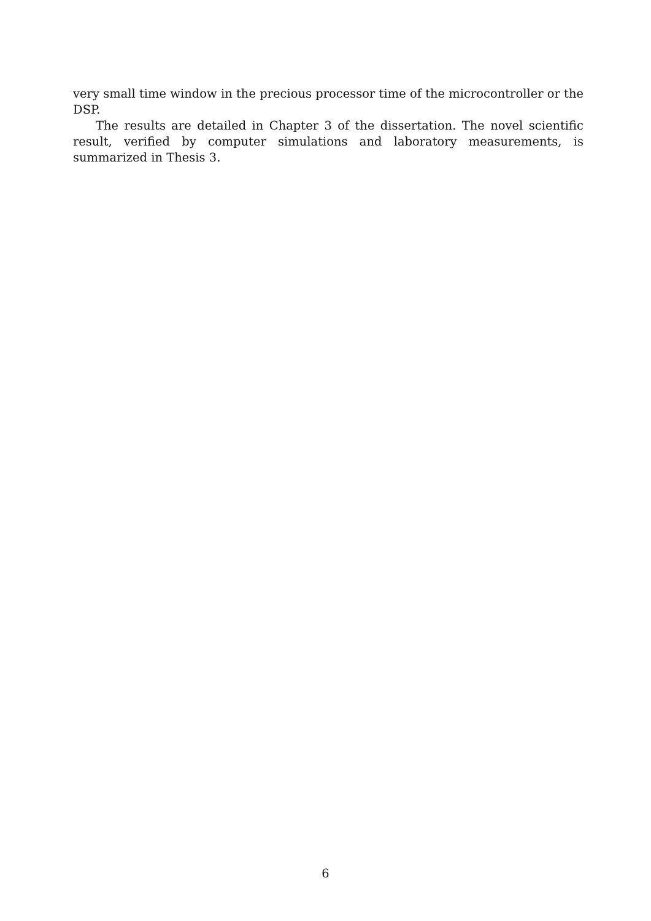very small time window in the precious processor time of the microcontroller or the DSP.
The results are detailed in Chapter 3 of the dissertation. The novel scientific result, verified by computer simulations and laboratory measurements, is summarized in Thesis 3.
6